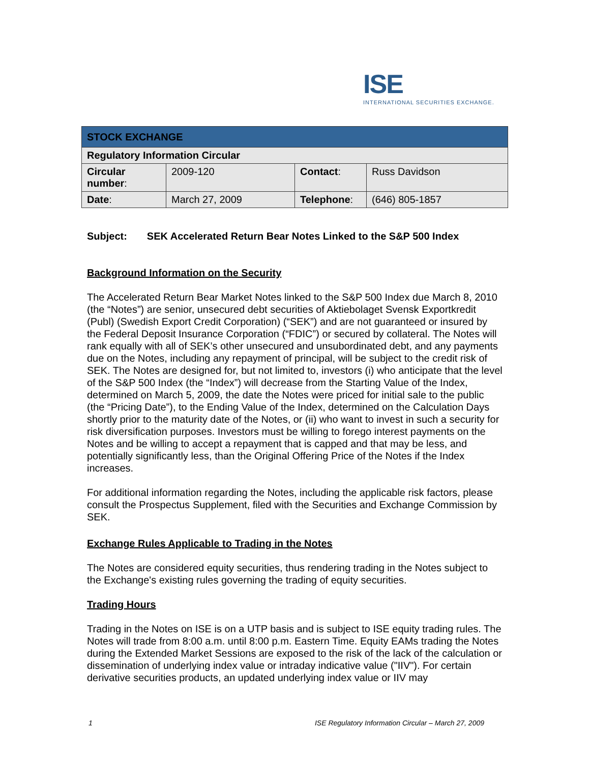ISE
INTERNATIONAL SECURITIES EXCHANGE.
| STOCK EXCHANGE | | | |
| --- | --- | --- | --- |
| Regulatory Information Circular | | | |
| Circular number : | 2009-120 | Contact : | Russ Davidson |
| Date : | March 27, 2009 | Telephone : | (646) 805-1857 |
Subject: SEK Accelerated Return Bear Notes Linked to the S&P 500 Index
Background Information on the Security
The Accelerated Return Bear Market Notes linked to the S&P 500 Index due March 8, 2010 (the “Notes”) are senior, unsecured debt securities of Aktiebolaget Svensk Exportkredit (Publ) (Swedish Export Credit Corporation) (“SEK”) and are not guaranteed or insured by the Federal Deposit Insurance Corporation (“FDIC”) or secured by collateral. The Notes will rank equally with all of SEK’s other unsecured and unsubordinated debt, and any payments due on the Notes, including any repayment of principal, will be subject to the credit risk of SEK. The Notes are designed for, but not limited to, investors (i) who anticipate that the level of the S&P 500 Index (the “Index”) will decrease from the Starting Value of the Index, determined on March 5, 2009, the date the Notes were priced for initial sale to the public (the “Pricing Date”), to the Ending Value of the Index, determined on the Calculation Days shortly prior to the maturity date of the Notes, or (ii) who want to invest in such a security for risk diversification purposes. Investors must be willing to forego interest payments on the Notes and be willing to accept a repayment that is capped and that may be less, and potentially significantly less, than the Original Offering Price of the Notes if the Index increases.
For additional information regarding the Notes, including the applicable risk factors, please consult the Prospectus Supplement, filed with the Securities and Exchange Commission by SEK.
Exchange Rules Applicable to Trading in the Notes
The Notes are considered equity securities, thus rendering trading in the Notes subject to the Exchange's existing rules governing the trading of equity securities.
Trading Hours
Trading in the Notes on ISE is on a UTP basis and is subject to ISE equity trading rules. The Notes will trade from 8:00 a.m. until 8:00 p.m. Eastern Time. Equity EAMs trading the Notes during the Extended Market Sessions are exposed to the risk of the lack of the calculation or dissemination of underlying index value or intraday indicative value ("IIV"). For certain derivative securities products, an updated underlying index value or IIV may
1 ISE Regulatory Information Circular – March 27, 2009